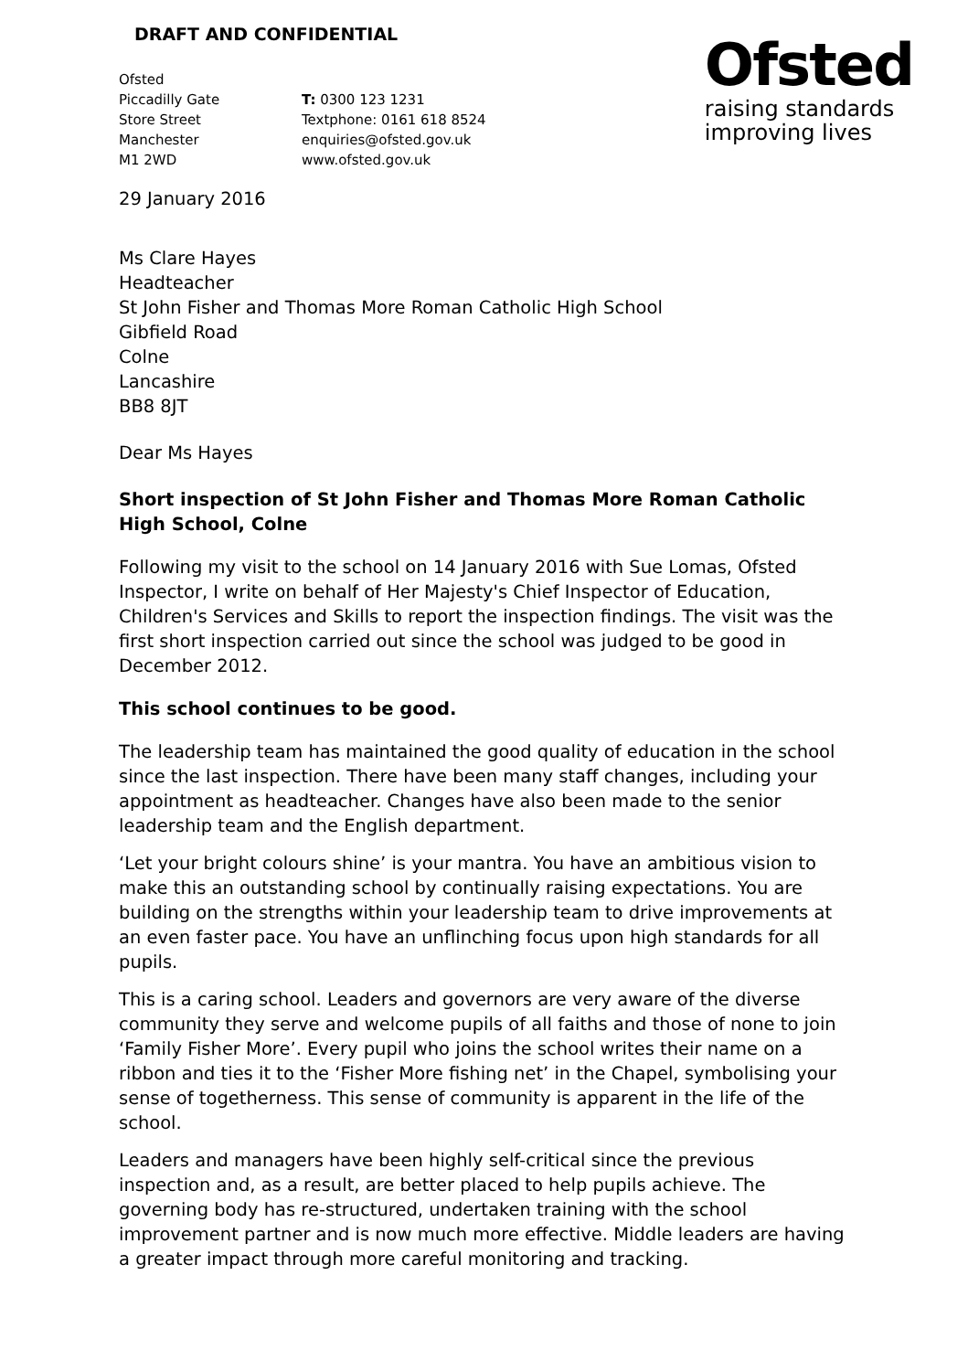DRAFT AND CONFIDENTIAL
Ofsted
Piccadilly Gate
Store Street
Manchester
M1 2WD
T: 0300 123 1231
Textphone: 0161 618 8524
enquiries@ofsted.gov.uk
www.ofsted.gov.uk
Ofsted
raising standards
improving lives
29 January 2016
Ms Clare Hayes
Headteacher
St John Fisher and Thomas More Roman Catholic High School
Gibfield Road
Colne
Lancashire
BB8 8JT
Dear Ms Hayes
Short inspection of St John Fisher and Thomas More Roman Catholic High School, Colne
Following my visit to the school on 14 January 2016 with Sue Lomas, Ofsted Inspector, I write on behalf of Her Majesty's Chief Inspector of Education, Children's Services and Skills to report the inspection findings. The visit was the first short inspection carried out since the school was judged to be good in December 2012.
This school continues to be good.
The leadership team has maintained the good quality of education in the school since the last inspection. There have been many staff changes, including your appointment as headteacher. Changes have also been made to the senior leadership team and the English department.
‘Let your bright colours shine’ is your mantra. You have an ambitious vision to make this an outstanding school by continually raising expectations. You are building on the strengths within your leadership team to drive improvements at an even faster pace. You have an unflinching focus upon high standards for all pupils.
This is a caring school. Leaders and governors are very aware of the diverse community they serve and welcome pupils of all faiths and those of none to join ‘Family Fisher More’. Every pupil who joins the school writes their name on a ribbon and ties it to the ‘Fisher More fishing net’ in the Chapel, symbolising your sense of togetherness. This sense of community is apparent in the life of the school.
Leaders and managers have been highly self-critical since the previous inspection and, as a result, are better placed to help pupils achieve. The governing body has re-structured, undertaken training with the school improvement partner and is now much more effective. Middle leaders are having a greater impact through more careful monitoring and tracking.